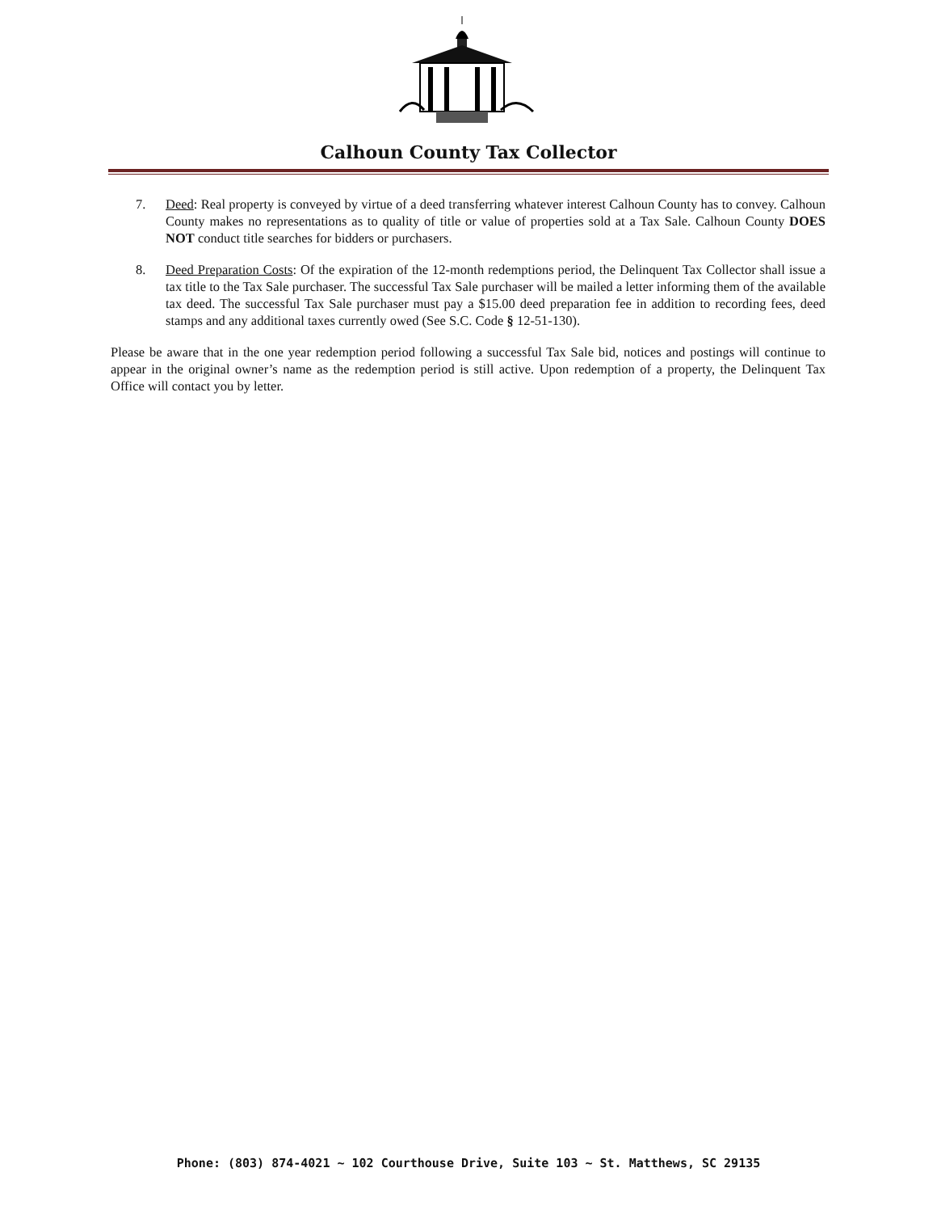Calhoun County Tax Collector
7. Deed: Real property is conveyed by virtue of a deed transferring whatever interest Calhoun County has to convey. Calhoun County makes no representations as to quality of title or value of properties sold at a Tax Sale. Calhoun County DOES NOT conduct title searches for bidders or purchasers.
8. Deed Preparation Costs: Of the expiration of the 12-month redemptions period, the Delinquent Tax Collector shall issue a tax title to the Tax Sale purchaser. The successful Tax Sale purchaser will be mailed a letter informing them of the available tax deed. The successful Tax Sale purchaser must pay a $15.00 deed preparation fee in addition to recording fees, deed stamps and any additional taxes currently owed (See S.C. Code § 12-51-130).
Please be aware that in the one year redemption period following a successful Tax Sale bid, notices and postings will continue to appear in the original owner’s name as the redemption period is still active. Upon redemption of a property, the Delinquent Tax Office will contact you by letter.
Phone: (803) 874-4021 ~ 102 Courthouse Drive, Suite 103 ~ St. Matthews, SC 29135